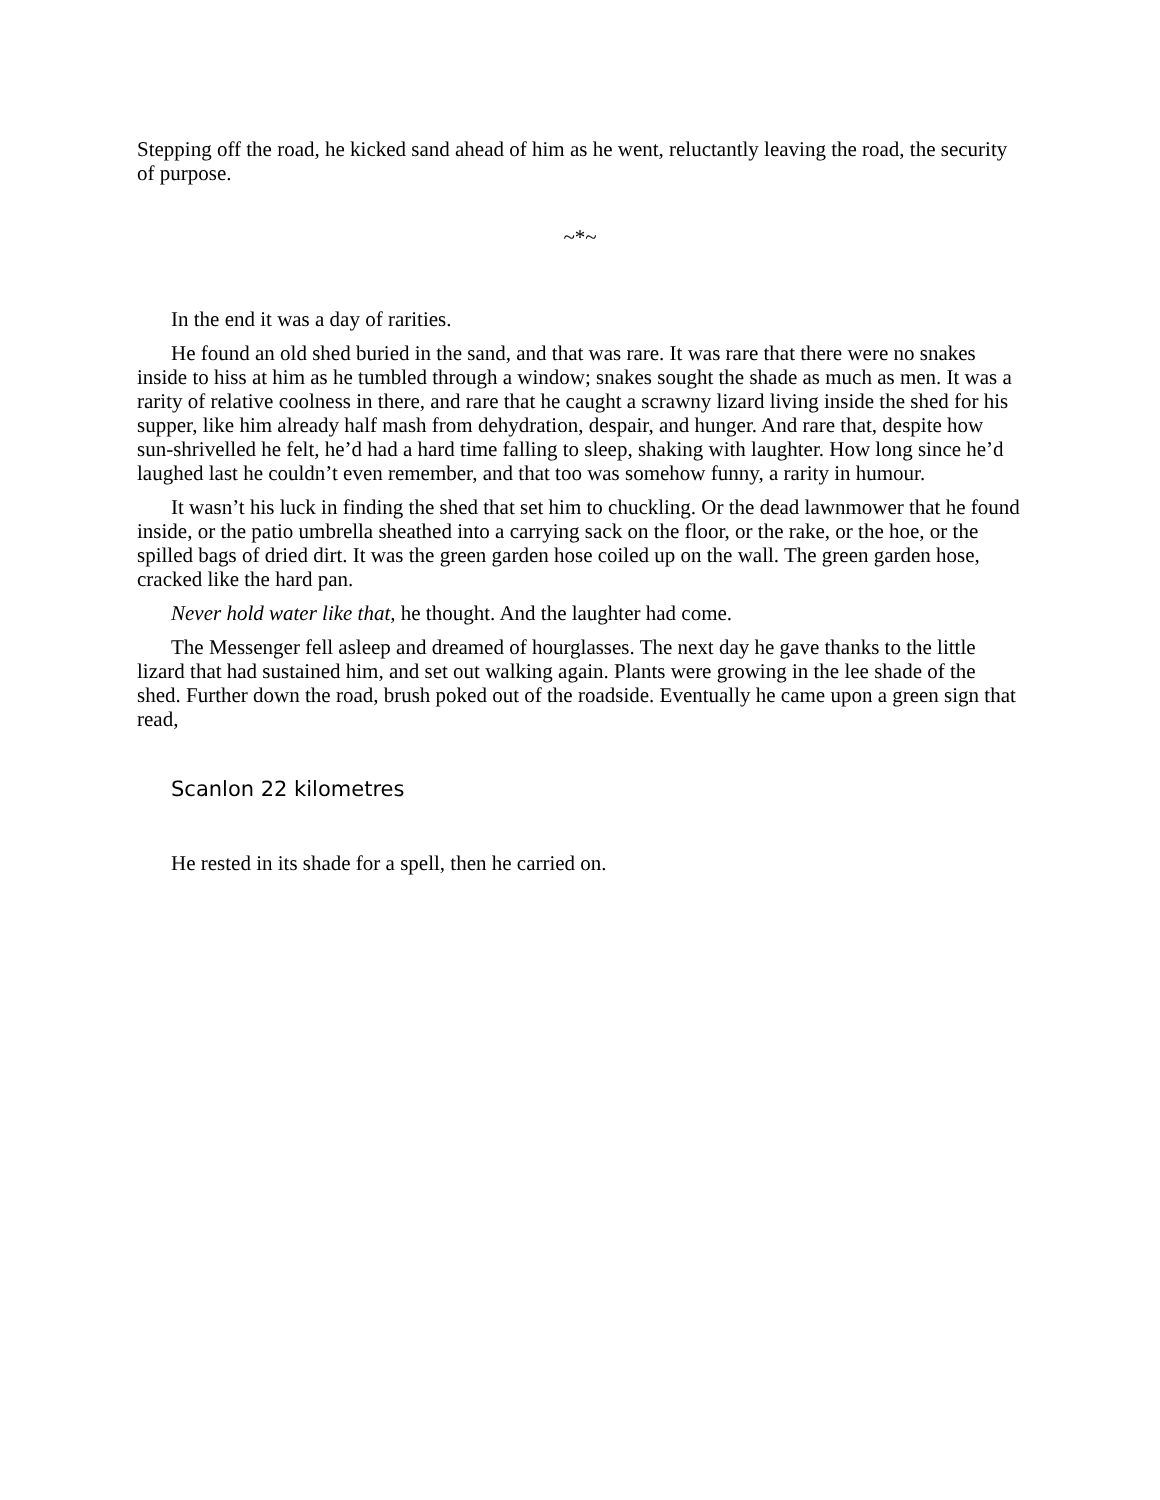Stepping off the road, he kicked sand ahead of him as he went, reluctantly leaving the road, the security of purpose.
~*~
In the end it was a day of rarities.
He found an old shed buried in the sand, and that was rare. It was rare that there were no snakes inside to hiss at him as he tumbled through a window; snakes sought the shade as much as men. It was a rarity of relative coolness in there, and rare that he caught a scrawny lizard living inside the shed for his supper, like him already half mash from dehydration, despair, and hunger. And rare that, despite how sun-shrivelled he felt, he’d had a hard time falling to sleep, shaking with laughter. How long since he’d laughed last he couldn’t even remember, and that too was somehow funny, a rarity in humour.
It wasn’t his luck in finding the shed that set him to chuckling. Or the dead lawnmower that he found inside, or the patio umbrella sheathed into a carrying sack on the floor, or the rake, or the hoe, or the spilled bags of dried dirt. It was the green garden hose coiled up on the wall. The green garden hose, cracked like the hard pan.
Never hold water like that, he thought. And the laughter had come.
The Messenger fell asleep and dreamed of hourglasses. The next day he gave thanks to the little lizard that had sustained him, and set out walking again. Plants were growing in the lee shade of the shed. Further down the road, brush poked out of the roadside. Eventually he came upon a green sign that read,
Scanlon 22 kilometres
He rested in its shade for a spell, then he carried on.